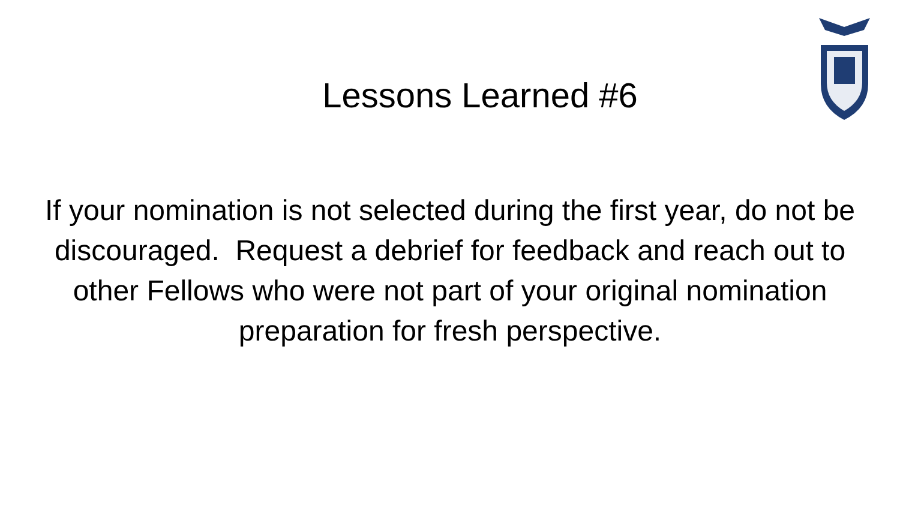Lessons Learned #6
If your nomination is not selected during the first year, do not be discouraged. Request a debrief for feedback and reach out to other Fellows who were not part of your original nomination preparation for fresh perspective.